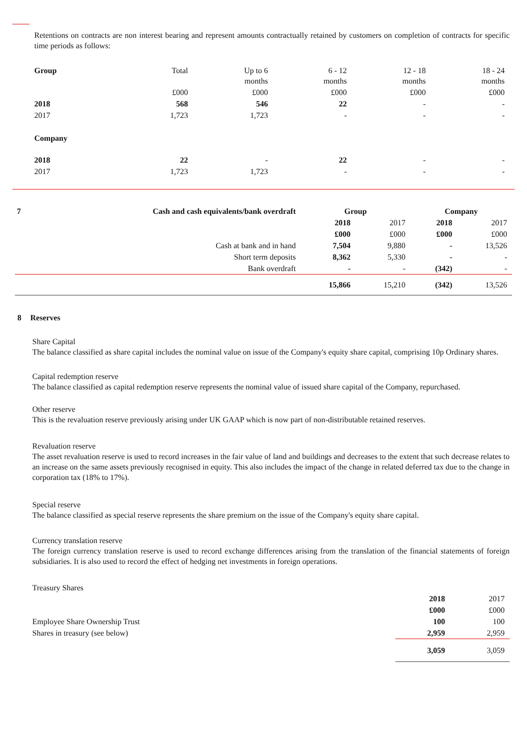Retentions on contracts are non interest bearing and represent amounts contractually retained by customers on completion of contracts for specific time periods as follows:
| Group | Total | Up to 6 months | 6 - 12 months | 12 - 18 months | 18 - 24 months |
| --- | --- | --- | --- | --- | --- |
| | £000 | £000 | £000 | £000 | £000 |
| 2018 | 568 | 546 | 22 | - | - |
| 2017 | 1,723 | 1,723 | - | - | - |
| Company | | | | | |
| 2018 | 22 | - | 22 | - | - |
| 2017 | 1,723 | 1,723 | - | - | - |
| 7 | Cash and cash equivalents/bank overdraft | Group | | Company | |
| | | 2018 | 2017 | 2018 | 2017 |
| | | £000 | £000 | £000 | £000 |
| | Cash at bank and in hand | 7,504 | 9,880 | - | 13,526 |
| | Short term deposits | 8,362 | 5,330 | - | - |
| | Bank overdraft | - | - | (342) | - |
| | | 15,866 | 15,210 | (342) | 13,526 |
8 Reserves
Share Capital
The balance classified as share capital includes the nominal value on issue of the Company's equity share capital, comprising 10p Ordinary shares.
Capital redemption reserve
The balance classified as capital redemption reserve represents the nominal value of issued share capital of the Company, repurchased.
Other reserve
This is the revaluation reserve previously arising under UK GAAP which is now part of non-distributable retained reserves.
Revaluation reserve
The asset revaluation reserve is used to record increases in the fair value of land and buildings and decreases to the extent that such decrease relates to an increase on the same assets previously recognised in equity. This also includes the impact of the change in related deferred tax due to the change in corporation tax (18% to 17%).
Special reserve
The balance classified as special reserve represents the share premium on the issue of the Company's equity share capital.
Currency translation reserve
The foreign currency translation reserve is used to record exchange differences arising from the translation of the financial statements of foreign subsidiaries. It is also used to record the effect of hedging net investments in foreign operations.
Treasury Shares
| | 2018 | 2017 |
| | £000 | £000 |
| Employee Share Ownership Trust | 100 | 100 |
| Shares in treasury (see below) | 2,959 | 2,959 |
| | 3,059 | 3,059 |